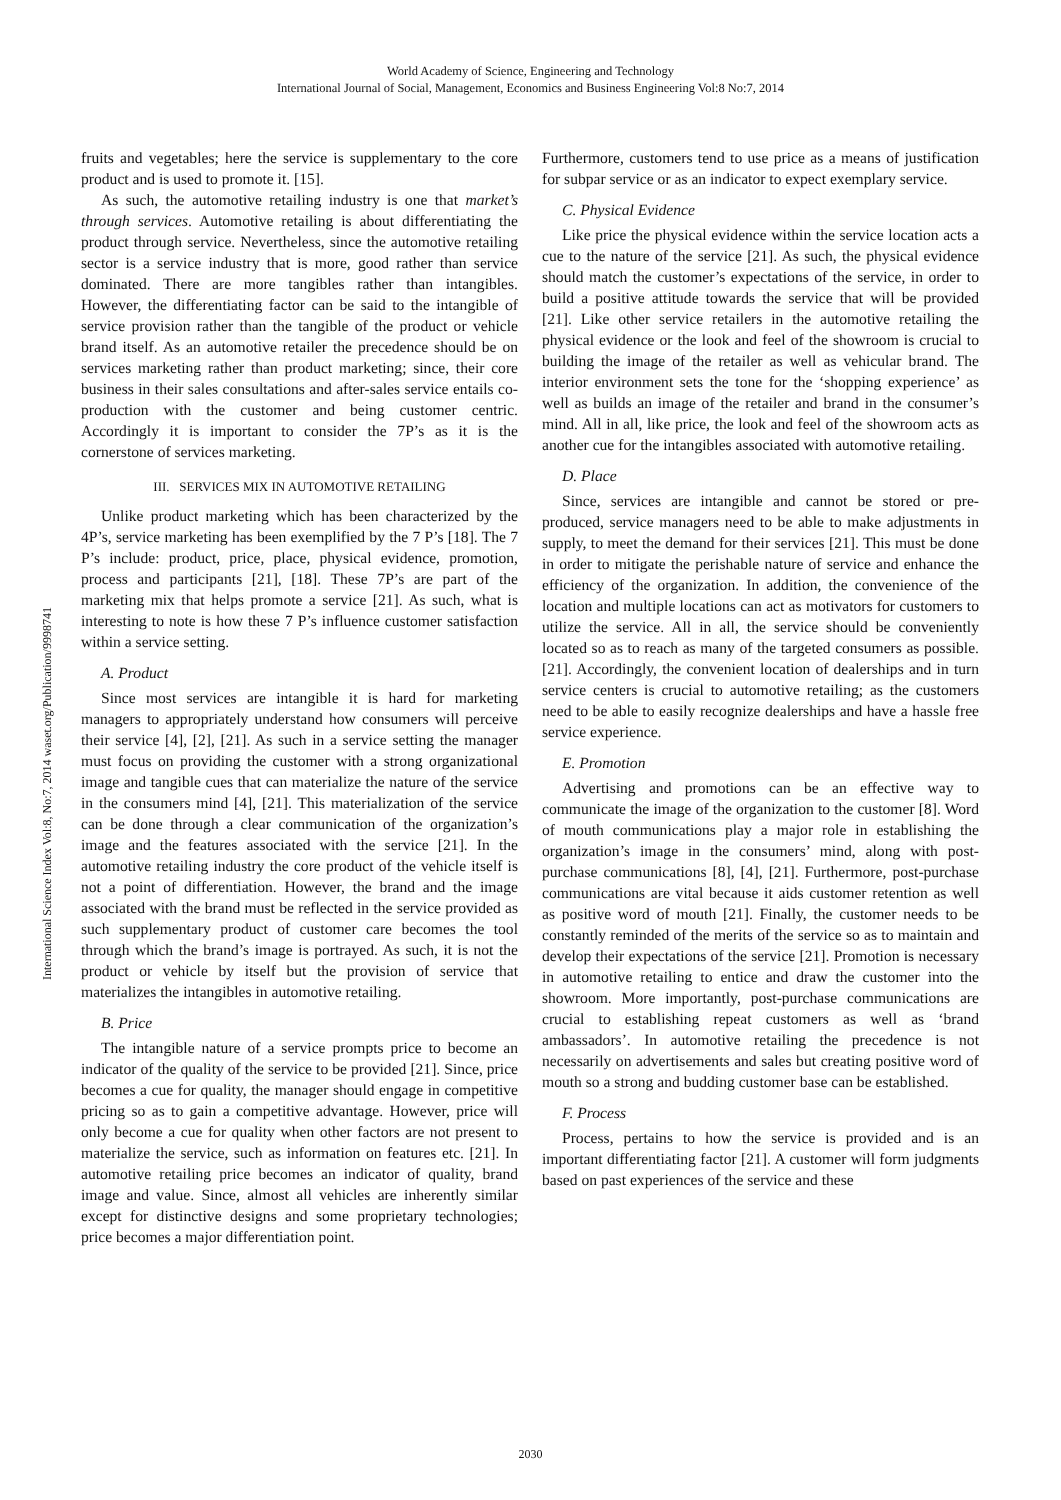World Academy of Science, Engineering and Technology
International Journal of Social, Management, Economics and Business Engineering Vol:8 No:7, 2014
International Science Index Vol:8, No:7, 2014 waset.org/Publication/9998741
fruits and vegetables; here the service is supplementary to the core product and is used to promote it. [15].
As such, the automotive retailing industry is one that market’s through services. Automotive retailing is about differentiating the product through service. Nevertheless, since the automotive retailing sector is a service industry that is more, good rather than service dominated. There are more tangibles rather than intangibles. However, the differentiating factor can be said to the intangible of service provision rather than the tangible of the product or vehicle brand itself. As an automotive retailer the precedence should be on services marketing rather than product marketing; since, their core business in their sales consultations and after-sales service entails co-production with the customer and being customer centric. Accordingly it is important to consider the 7P’s as it is the cornerstone of services marketing.
III. SERVICES MIX IN AUTOMOTIVE RETAILING
Unlike product marketing which has been characterized by the 4P’s, service marketing has been exemplified by the 7 P’s [18]. The 7 P’s include: product, price, place, physical evidence, promotion, process and participants [21], [18]. These 7P’s are part of the marketing mix that helps promote a service [21]. As such, what is interesting to note is how these 7 P’s influence customer satisfaction within a service setting.
A. Product
Since most services are intangible it is hard for marketing managers to appropriately understand how consumers will perceive their service [4], [2], [21]. As such in a service setting the manager must focus on providing the customer with a strong organizational image and tangible cues that can materialize the nature of the service in the consumers mind [4], [21]. This materialization of the service can be done through a clear communication of the organization’s image and the features associated with the service [21]. In the automotive retailing industry the core product of the vehicle itself is not a point of differentiation. However, the brand and the image associated with the brand must be reflected in the service provided as such supplementary product of customer care becomes the tool through which the brand’s image is portrayed. As such, it is not the product or vehicle by itself but the provision of service that materializes the intangibles in automotive retailing.
B. Price
The intangible nature of a service prompts price to become an indicator of the quality of the service to be provided [21]. Since, price becomes a cue for quality, the manager should engage in competitive pricing so as to gain a competitive advantage. However, price will only become a cue for quality when other factors are not present to materialize the service, such as information on features etc. [21]. In automotive retailing price becomes an indicator of quality, brand image and value. Since, almost all vehicles are inherently similar except for distinctive designs and some proprietary technologies; price becomes a major differentiation point.
Furthermore, customers tend to use price as a means of justification for subpar service or as an indicator to expect exemplary service.
C. Physical Evidence
Like price the physical evidence within the service location acts a cue to the nature of the service [21]. As such, the physical evidence should match the customer’s expectations of the service, in order to build a positive attitude towards the service that will be provided [21]. Like other service retailers in the automotive retailing the physical evidence or the look and feel of the showroom is crucial to building the image of the retailer as well as vehicular brand. The interior environment sets the tone for the ‘shopping experience’ as well as builds an image of the retailer and brand in the consumer’s mind. All in all, like price, the look and feel of the showroom acts as another cue for the intangibles associated with automotive retailing.
D. Place
Since, services are intangible and cannot be stored or pre-produced, service managers need to be able to make adjustments in supply, to meet the demand for their services [21]. This must be done in order to mitigate the perishable nature of service and enhance the efficiency of the organization. In addition, the convenience of the location and multiple locations can act as motivators for customers to utilize the service. All in all, the service should be conveniently located so as to reach as many of the targeted consumers as possible. [21]. Accordingly, the convenient location of dealerships and in turn service centers is crucial to automotive retailing; as the customers need to be able to easily recognize dealerships and have a hassle free service experience.
E. Promotion
Advertising and promotions can be an effective way to communicate the image of the organization to the customer [8]. Word of mouth communications play a major role in establishing the organization’s image in the consumers’ mind, along with post-purchase communications [8], [4], [21]. Furthermore, post-purchase communications are vital because it aids customer retention as well as positive word of mouth [21]. Finally, the customer needs to be constantly reminded of the merits of the service so as to maintain and develop their expectations of the service [21]. Promotion is necessary in automotive retailing to entice and draw the customer into the showroom. More importantly, post-purchase communications are crucial to establishing repeat customers as well as ‘brand ambassadors’. In automotive retailing the precedence is not necessarily on advertisements and sales but creating positive word of mouth so a strong and budding customer base can be established.
F. Process
Process, pertains to how the service is provided and is an important differentiating factor [21]. A customer will form judgments based on past experiences of the service and these
2030